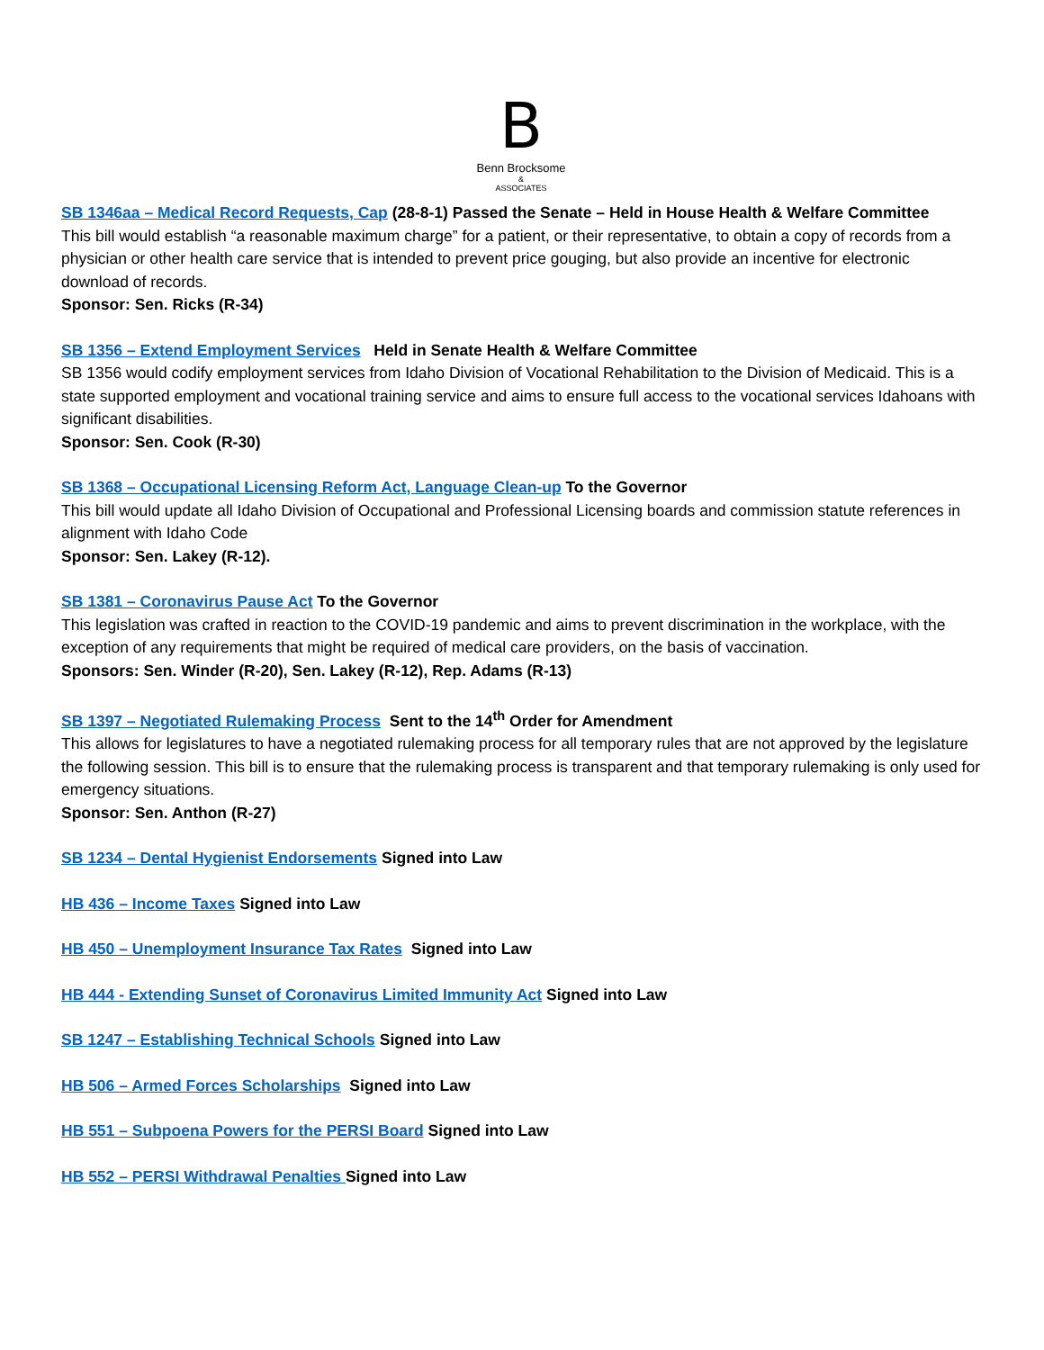B
Benn Brocksome
&
ASSOCIATES
SB 1346aa – Medical Record Requests, Cap (28-8-1) Passed the Senate – Held in House Health & Welfare Committee
This bill would establish “a reasonable maximum charge” for a patient, or their representative, to obtain a copy of records from a physician or other health care service that is intended to prevent price gouging, but also provide an incentive for electronic download of records.
Sponsor: Sen. Ricks (R-34)
SB 1356 – Extend Employment Services Held in Senate Health & Welfare Committee
SB 1356 would codify employment services from Idaho Division of Vocational Rehabilitation to the Division of Medicaid. This is a state supported employment and vocational training service and aims to ensure full access to the vocational services Idahoans with significant disabilities.
Sponsor: Sen. Cook (R-30)
SB 1368 – Occupational Licensing Reform Act, Language Clean-up To the Governor
This bill would update all Idaho Division of Occupational and Professional Licensing boards and commission statute references in alignment with Idaho Code
Sponsor: Sen. Lakey (R-12).
SB 1381 – Coronavirus Pause Act To the Governor
This legislation was crafted in reaction to the COVID-19 pandemic and aims to prevent discrimination in the workplace, with the exception of any requirements that might be required of medical care providers, on the basis of vaccination.
Sponsors: Sen. Winder (R-20), Sen. Lakey (R-12), Rep. Adams (R-13)
SB 1397 – Negotiated Rulemaking Process Sent to the 14<sup>th</sup> Order for Amendment
This allows for legislatures to have a negotiated rulemaking process for all temporary rules that are not approved by the legislature the following session. This bill is to ensure that the rulemaking process is transparent and that temporary rulemaking is only used for emergency situations.
Sponsor: Sen. Anthon (R-27)
SB 1234 – Dental Hygienist Endorsements Signed into Law
HB 436 – Income Taxes Signed into Law
HB 450 – Unemployment Insurance Tax Rates Signed into Law
HB 444 - Extending Sunset of Coronavirus Limited Immunity Act Signed into Law
SB 1247 – Establishing Technical Schools Signed into Law
HB 506 – Armed Forces Scholarships Signed into Law
HB 551 – Subpoena Powers for the PERSI Board Signed into Law
HB 552 – PERSI Withdrawal Penalties Signed into Law